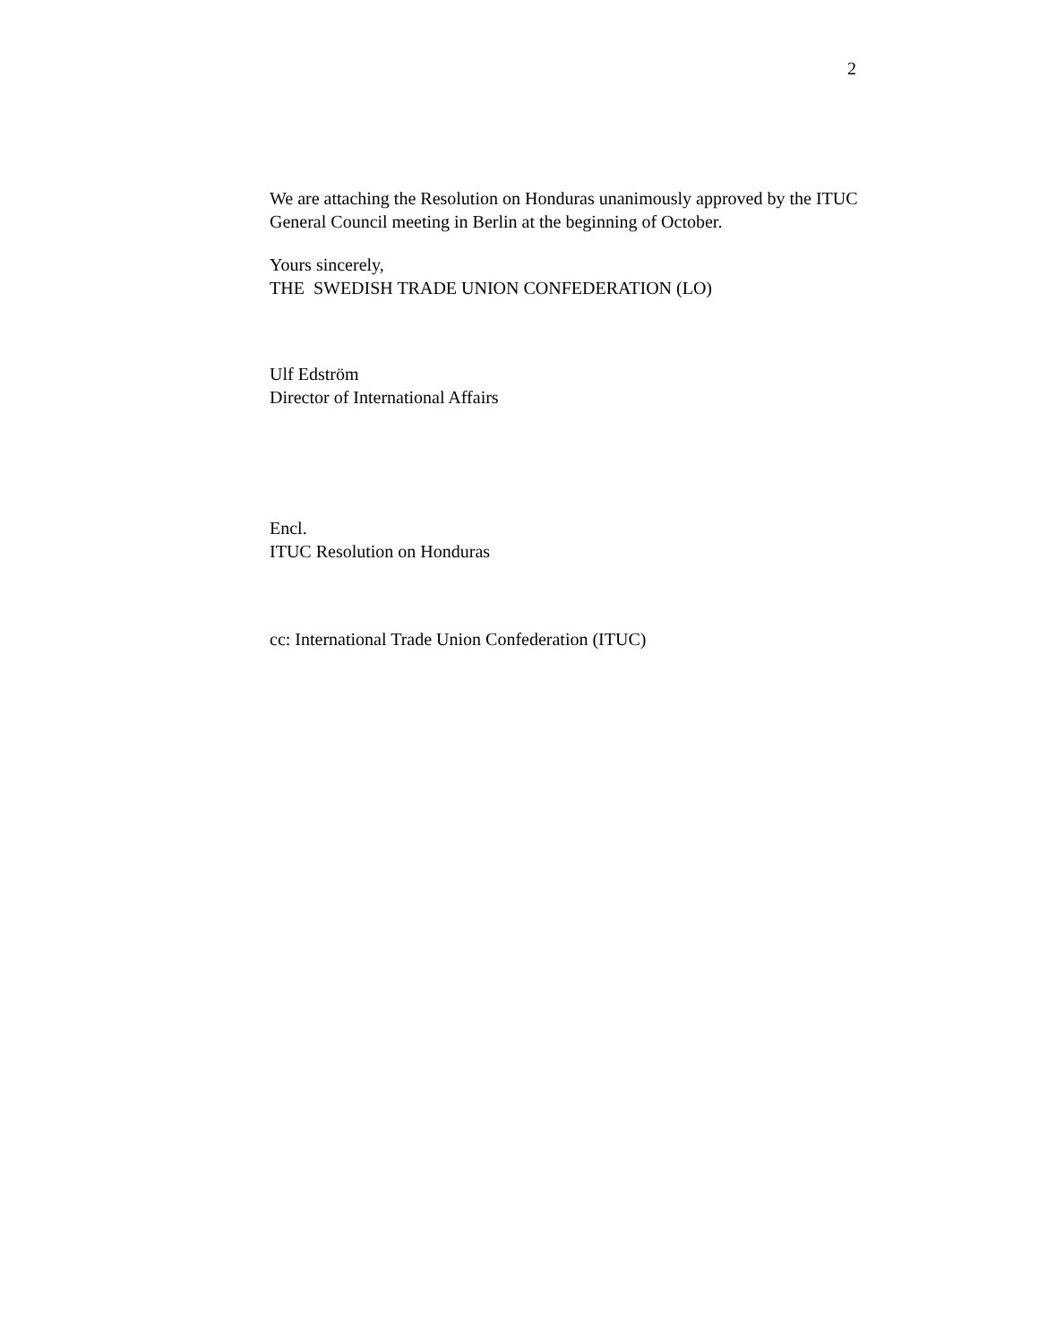2
We are attaching the Resolution on Honduras unanimously approved by the ITUC General Council meeting in Berlin at the beginning of October.
Yours sincerely,
THE SWEDISH TRADE UNION CONFEDERATION (LO)
Ulf Edström
Director of International Affairs
Encl.
ITUC Resolution on Honduras
cc: International Trade Union Confederation (ITUC)